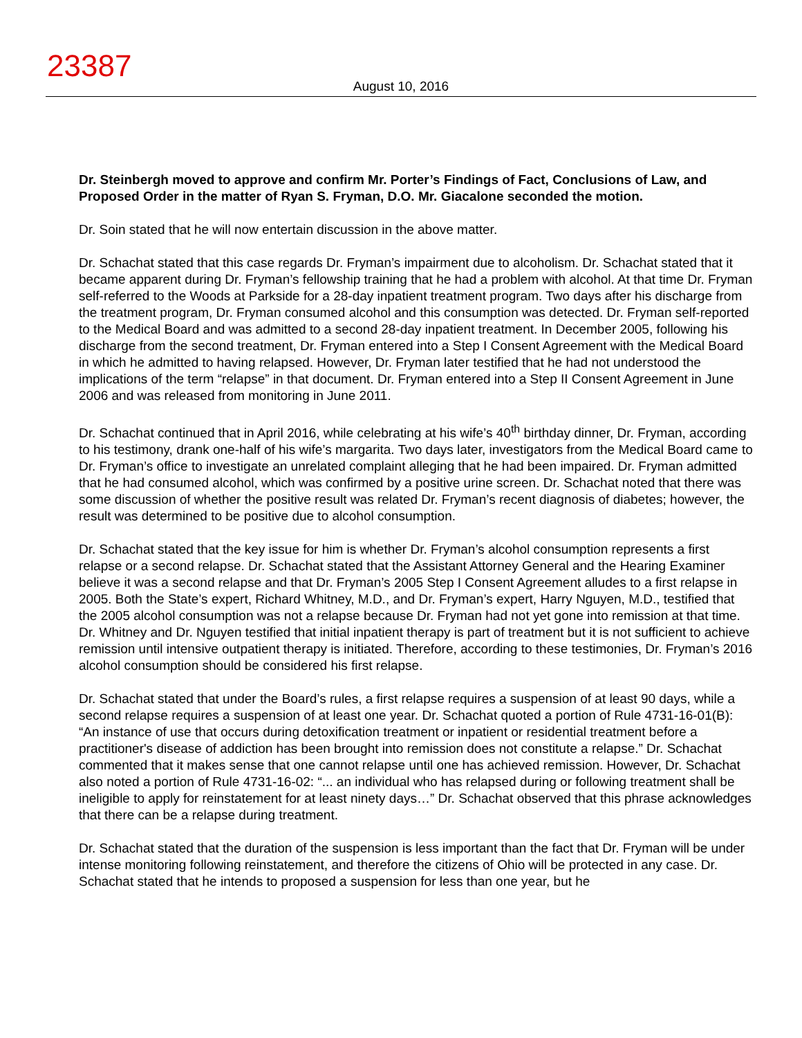23387
August 10, 2016
Dr. Steinbergh moved to approve and confirm Mr. Porter’s Findings of Fact, Conclusions of Law, and Proposed Order in the matter of Ryan S. Fryman, D.O. Mr. Giacalone seconded the motion.
Dr. Soin stated that he will now entertain discussion in the above matter.
Dr. Schachat stated that this case regards Dr. Fryman’s impairment due to alcoholism. Dr. Schachat stated that it became apparent during Dr. Fryman’s fellowship training that he had a problem with alcohol. At that time Dr. Fryman self-referred to the Woods at Parkside for a 28-day inpatient treatment program. Two days after his discharge from the treatment program, Dr. Fryman consumed alcohol and this consumption was detected. Dr. Fryman self-reported to the Medical Board and was admitted to a second 28-day inpatient treatment. In December 2005, following his discharge from the second treatment, Dr. Fryman entered into a Step I Consent Agreement with the Medical Board in which he admitted to having relapsed. However, Dr. Fryman later testified that he had not understood the implications of the term “relapse” in that document. Dr. Fryman entered into a Step II Consent Agreement in June 2006 and was released from monitoring in June 2011.
Dr. Schachat continued that in April 2016, while celebrating at his wife’s 40<sup>th</sup> birthday dinner, Dr. Fryman, according to his testimony, drank one-half of his wife’s margarita. Two days later, investigators from the Medical Board came to Dr. Fryman’s office to investigate an unrelated complaint alleging that he had been impaired. Dr. Fryman admitted that he had consumed alcohol, which was confirmed by a positive urine screen. Dr. Schachat noted that there was some discussion of whether the positive result was related Dr. Fryman’s recent diagnosis of diabetes; however, the result was determined to be positive due to alcohol consumption.
Dr. Schachat stated that the key issue for him is whether Dr. Fryman’s alcohol consumption represents a first relapse or a second relapse. Dr. Schachat stated that the Assistant Attorney General and the Hearing Examiner believe it was a second relapse and that Dr. Fryman’s 2005 Step I Consent Agreement alludes to a first relapse in 2005. Both the State’s expert, Richard Whitney, M.D., and Dr. Fryman’s expert, Harry Nguyen, M.D., testified that the 2005 alcohol consumption was not a relapse because Dr. Fryman had not yet gone into remission at that time. Dr. Whitney and Dr. Nguyen testified that initial inpatient therapy is part of treatment but it is not sufficient to achieve remission until intensive outpatient therapy is initiated. Therefore, according to these testimonies, Dr. Fryman’s 2016 alcohol consumption should be considered his first relapse.
Dr. Schachat stated that under the Board’s rules, a first relapse requires a suspension of at least 90 days, while a second relapse requires a suspension of at least one year. Dr. Schachat quoted a portion of Rule 4731-16-01(B): “An instance of use that occurs during detoxification treatment or inpatient or residential treatment before a practitioner's disease of addiction has been brought into remission does not constitute a relapse.” Dr. Schachat commented that it makes sense that one cannot relapse until one has achieved remission. However, Dr. Schachat also noted a portion of Rule 4731-16-02: “... an individual who has relapsed during or following treatment shall be ineligible to apply for reinstatement for at least ninety days…” Dr. Schachat observed that this phrase acknowledges that there can be a relapse during treatment.
Dr. Schachat stated that the duration of the suspension is less important than the fact that Dr. Fryman will be under intense monitoring following reinstatement, and therefore the citizens of Ohio will be protected in any case. Dr. Schachat stated that he intends to proposed a suspension for less than one year, but he